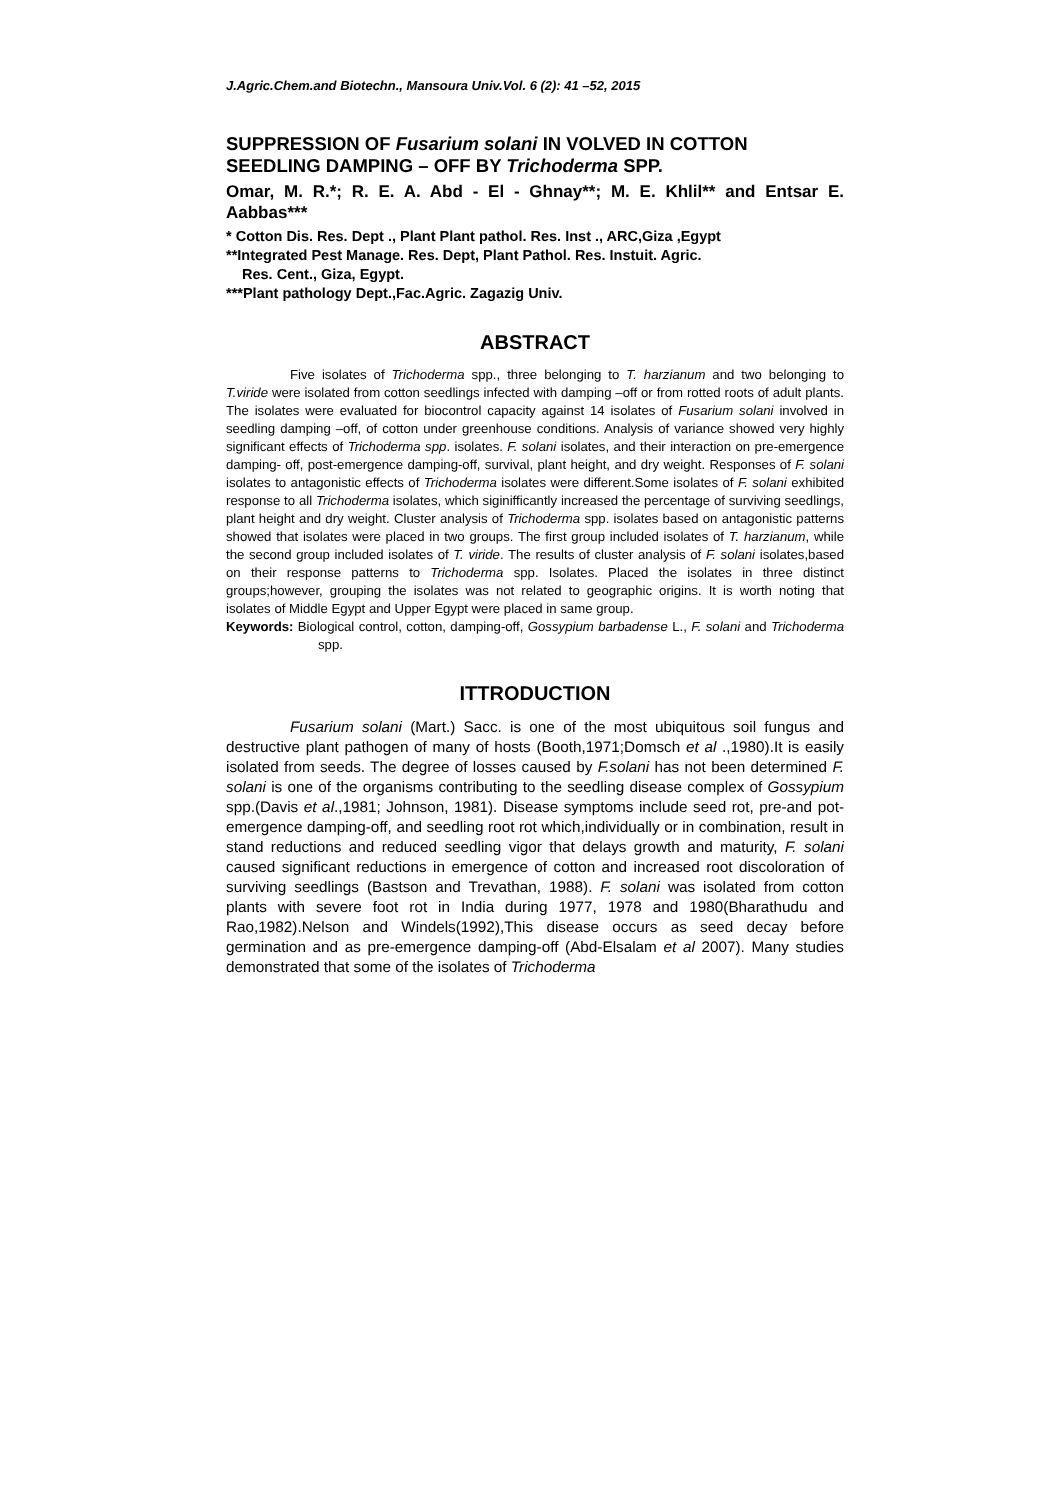J.Agric.Chem.and Biotechn., Mansoura Univ.Vol. 6 (2): 41 –52, 2015
SUPPRESSION OF Fusarium solani IN VOLVED IN COTTON SEEDLING DAMPING – OFF BY Trichoderma SPP.
Omar, M. R.*; R. E. A. Abd - El - Ghnay**; M. E. Khlil** and Entsar E. Aabbas***
* Cotton Dis. Res. Dept ., Plant Plant pathol. Res. Inst ., ARC,Giza ,Egypt
**Integrated Pest Manage. Res. Dept, Plant Pathol. Res. Instuit. Agric.
Res. Cent., Giza, Egypt.
***Plant pathology Dept.,Fac.Agric. Zagazig Univ.
ABSTRACT
Five isolates of Trichoderma spp., three belonging to T. harzianum and two belonging to T.viride were isolated from cotton seedlings infected with damping –off or from rotted roots of adult plants. The isolates were evaluated for biocontrol capacity against 14 isolates of Fusarium solani involved in seedling damping –off, of cotton under greenhouse conditions. Analysis of variance showed very highly significant effects of Trichoderma spp. isolates. F. solani isolates, and their interaction on pre-emergence damping- off, post-emergence damping-off, survival, plant height, and dry weight. Responses of F. solani isolates to antagonistic effects of Trichoderma isolates were different.Some isolates of F. solani exhibited response to all Trichoderma isolates, which siginifficantly increased the percentage of surviving seedlings, plant height and dry weight. Cluster analysis of Trichoderma spp. isolates based on antagonistic patterns showed that isolates were placed in two groups. The first group included isolates of T. harzianum, while the second group included isolates of T. viride. The results of cluster analysis of F. solani isolates,based on their response patterns to Trichoderma spp. Isolates. Placed the isolates in three distinct groups;however, grouping the isolates was not related to geographic origins. It is worth noting that isolates of Middle Egypt and Upper Egypt were placed in same group.
Keywords: Biological control, cotton, damping-off, Gossypium barbadense L., F. solani and Trichoderma spp.
ITTRODUCTION
Fusarium solani (Mart.) Sacc. is one of the most ubiquitous soil fungus and destructive plant pathogen of many of hosts (Booth,1971;Domsch et al .,1980).It is easily isolated from seeds. The degree of losses caused by F.solani has not been determined F. solani is one of the organisms contributing to the seedling disease complex of Gossypium spp.(Davis et al.,1981; Johnson, 1981). Disease symptoms include seed rot, pre-and pot-emergence damping-off, and seedling root rot which,individually or in combination, result in stand reductions and reduced seedling vigor that delays growth and maturity, F. solani caused significant reductions in emergence of cotton and increased root discoloration of surviving seedlings (Bastson and Trevathan, 1988). F. solani was isolated from cotton plants with severe foot rot in India during 1977, 1978 and 1980(Bharathudu and Rao,1982).Nelson and Windels(1992),This disease occurs as seed decay before germination and as pre-emergence damping-off (Abd-Elsalam et al 2007). Many studies demonstrated that some of the isolates of Trichoderma